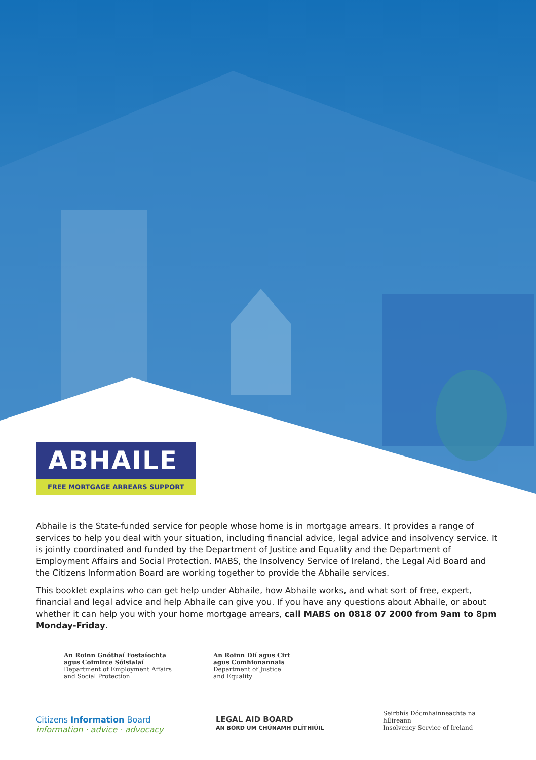ABHAILE
FREE MORTGAGE ARREARS SUPPORT
Abhaile is the State-funded service for people whose home is in mortgage arrears. It provides a range of services to help you deal with your situation, including financial advice, legal advice and insolvency service. It is jointly coordinated and funded by the Department of Justice and Equality and the Department of Employment Affairs and Social Protection. MABS, the Insolvency Service of Ireland, the Legal Aid Board and the Citizens Information Board are working together to provide the Abhaile services.
This booklet explains who can get help under Abhaile, how Abhaile works, and what sort of free, expert, financial and legal advice and help Abhaile can give you. If you have any questions about Abhaile, or about whether it can help you with your home mortgage arrears, call MABS on 0818 07 2000 from 9am to 8pm Monday-Friday.
An Roinn Gnóthaí Fostaíochta
agus Coimirce Sóisialaí
Department of Employment Affairs
and Social Protection
An Roinn Dlí agus Cirt
agus Comhionannais
Department of Justice
and Equality
Citizens Information Board
information · advice · advocacy
LEGAL AID BOARD
AN BORD UM CHÚNAMH DLÍTHIÚIL
Seirbhís Dócmhainneachta na hÉireann
Insolvency Service of Ireland